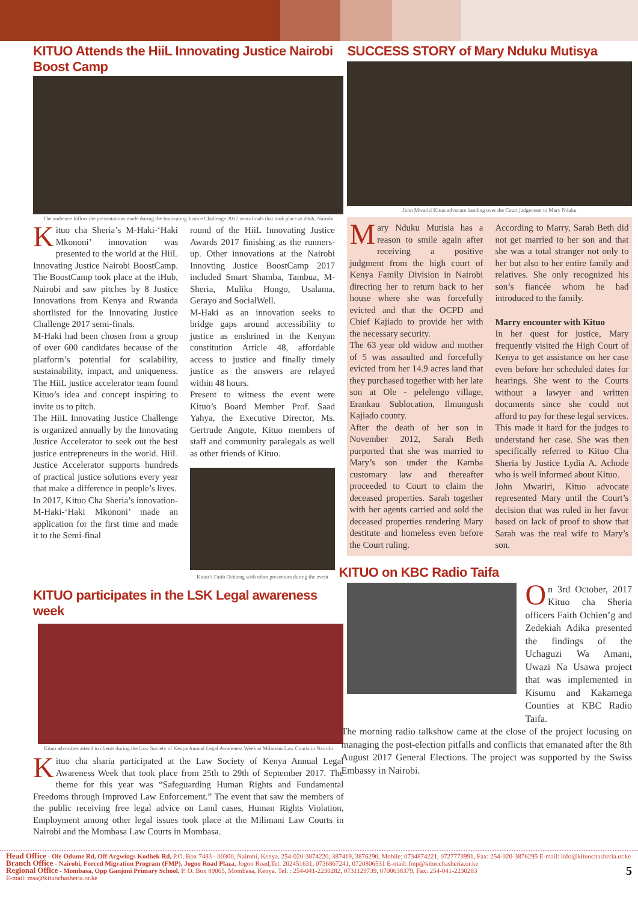KITUO Attends the HiiL Innovating Justice Nairobi Boost Camp
The audience follow the presentations made during the Innovating Justice Challenge 2017 semi-finals that took place at iHub, Nairobi
Kituo cha Sheria’s M-Haki-‘Haki Mkononi’ innovation was presented to the world at the HiiL Innovating Justice Nairobi BoostCamp. The BoostCamp took place at the iHub, Nairobi and saw pitches by 8 Justice Innovations from Kenya and Rwanda shortlisted for the Innovating Justice Challenge 2017 semi-finals.
M-Haki had been chosen from a group of over 600 candidates because of the platform’s potential for scalability, sustainability, impact, and uniqueness. The HiiL justice accelerator team found Kituo’s idea and concept inspiring to invite us to pitch.
The HiiL Innovating Justice Challenge is organized annually by the Innovating Justice Accelerator to seek out the best justice entrepreneurs in the world. HiiL Justice Accelerator supports hundreds of practical justice solutions every year that make a difference in people’s lives.
In 2017, Kituo Cha Sheria’s innovation- M-Haki-‘Haki Mkononi’ made an application for the first time and made it to the Semi-final
round of the HiiL Innovating Justice Awards 2017 finishing as the runners-up. Other innovations at the Nairobi Innovting Justice BoostCamp 2017 included Smart Shamba, Tambua, M-Sheria, Mulika Hongo, Usalama, Gerayo and SocialWell.
M-Haki as an innovation seeks to bridge gaps around accessibility to justice as enshrined in the Kenyan constitution Article 48, affordable access to justice and finally timely justice as the answers are relayed within 48 hours.
Present to witness the event were Kituo’s Board Member Prof. Saad Yahya, the Executive Director, Ms. Gertrude Angote, Kituo members of staff and community paralegals as well as other friends of Kituo.
Kituo’s Faith Ochieng with other presentors during the event
KITUO participates in the LSK Legal awareness week
Kituo advocates attend to clients during the Law Society of Kenya Annual Legal Awareness Week at Milimani Law Courts in Nairobi
Kituo cha sharia participated at the Law Society of Kenya Annual Legal Awareness Week that took place from 25th to 29th of September 2017. The theme for this year was “Safeguarding Human Rights and Fundamental Freedoms through Improved Law Enforcement.” The event that saw the members of the public receiving free legal advice on Land cases, Human Rights Violation, Employment among other legal issues took place at the Milimani Law Courts in Nairobi and the Mombasa Law Courts in Mombasa.
SUCCESS STORY of Mary Nduku Mutisya
John Mwariri Kituo advocate handing over the Court judgement to Mary Nduku
Mary Nduku Mutisia has a reason to smile again after receiving a positive judgment from the high court of Kenya Family Division in Nairobi directing her to return back to her house where she was forcefully evicted and that the OCPD and Chief Kajiado to provide her with the necessary security.
The 63 year old widow and mother of 5 was assaulted and forcefully evicted from her 14.9 acres land that they purchased together with her late son at Ole - pelelengo village, Erankau Sublocation, Ilmungush Kajiado county.
After the death of her son in November 2012, Sarah Beth purported that she was married to Mary’s son under the Kamba customary law and thereafter proceeded to Court to claim the deceased properties. Sarah together with her agents carried and sold the deceased properties rendering Mary destitute and homeless even before the Court ruling.
According to Marry, Sarah Beth did not get married to her son and that she was a total stranger not only to her but also to her entire family and relatives. She only recognized his son’s fiancée whom he had introduced to the family.
Marry encounter with Kituo
In her quest for justice, Mary frequently visited the High Court of Kenya to get assistance on her case even before her scheduled dates for hearings. She went to the Courts without a lawyer and written documents since she could not afford to pay for these legal services.
This made it hard for the judges to understand her case. She was then specifically referred to Kituo Cha Sheria by Justice Lydia A. Achode who is well informed about Kituo.
John Mwariri, Kituo advocate represented Mary until the Court’s decision that was ruled in her favor based on lack of proof to show that Sarah was the real wife to Mary’s son.
KITUO on KBC Radio Taifa
On 3rd October, 2017 Kituo cha Sheria officers Faith Ochien’g and Zedekiah Adika presented the findings of the Uchaguzi Wa Amani, Uwazi Na Usawa project that was implemented in Kisumu and Kakamega Counties at KBC Radio Taifa.
The morning radio talkshow came at the close of the project focusing on managing the post-election pitfalls and conflicts that emanated after the 8th August 2017 General Elections. The project was supported by the Swiss Embassy in Nairobi.
Head Office - Ole Odume Rd, Off Argwings Kodhek Rd, P.O. Box 7483 - 00300, Nairobi, Kenya. 254-020-3874220, 387419, 3876290, Mobile: 0734874221, 0727773991, Fax: 254-020-3876295 E-mail: info@kituochasheria.or.ke
Branch Office - Nairobi, Forced Migration Program (FMP), Jogoo Road Plaza, Jogoo Road,Tel: 202451631, 0736867241, 0720806531 E-mail: fmp@kituochasheria.or.ke
Regional Office - Mombasa, Opp Ganjoni Primary School, P. O. Box 89065, Mombasa, Kenya. Tel. : 254-041-2230282, 0731129739, 0700638379, Fax: 254-041-2230283 5
E-mail: msa@kituochasheria.or.ke